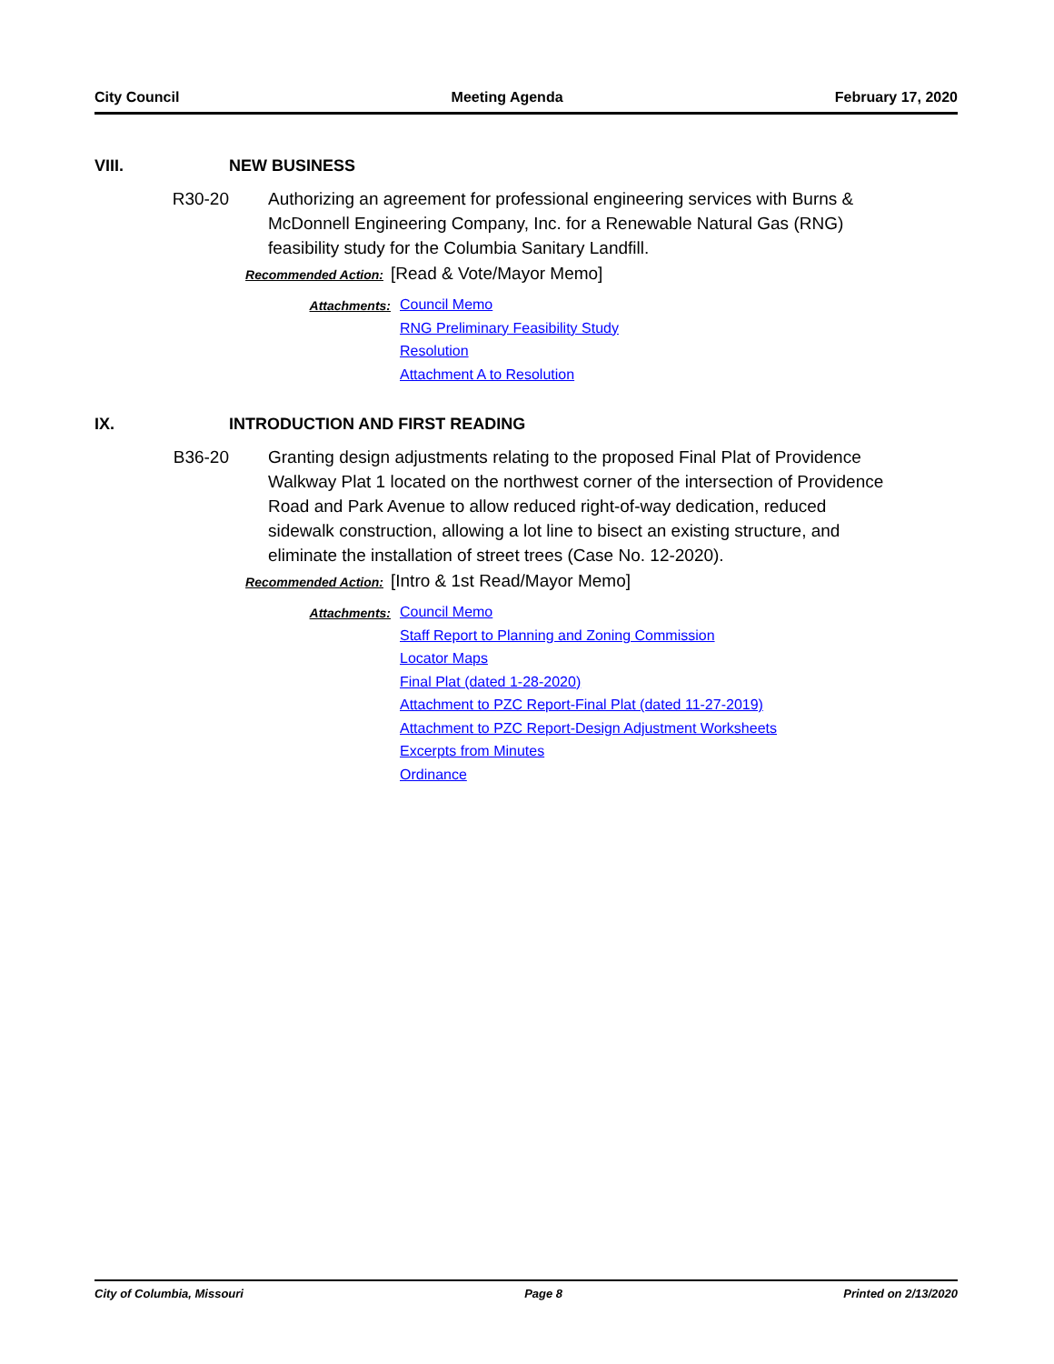City Council Meeting Agenda February 17, 2020
VIII. NEW BUSINESS
R30-20 Authorizing an agreement for professional engineering services with Burns & McDonnell Engineering Company, Inc. for a Renewable Natural Gas (RNG) feasibility study for the Columbia Sanitary Landfill.
Recommended Action: [Read & Vote/Mayor Memo]
Attachments:
Council Memo
RNG Preliminary Feasibility Study
Resolution
Attachment A to Resolution
IX. INTRODUCTION AND FIRST READING
B36-20 Granting design adjustments relating to the proposed Final Plat of Providence Walkway Plat 1 located on the northwest corner of the intersection of Providence Road and Park Avenue to allow reduced right-of-way dedication, reduced sidewalk construction, allowing a lot line to bisect an existing structure, and eliminate the installation of street trees (Case No. 12-2020).
Recommended Action: [Intro & 1st Read/Mayor Memo]
Attachments:
Council Memo
Staff Report to Planning and Zoning Commission
Locator Maps
Final Plat (dated 1-28-2020)
Attachment to PZC Report-Final Plat (dated 11-27-2019)
Attachment to PZC Report-Design Adjustment Worksheets
Excerpts from Minutes
Ordinance
City of Columbia, Missouri Page 8 Printed on 2/13/2020